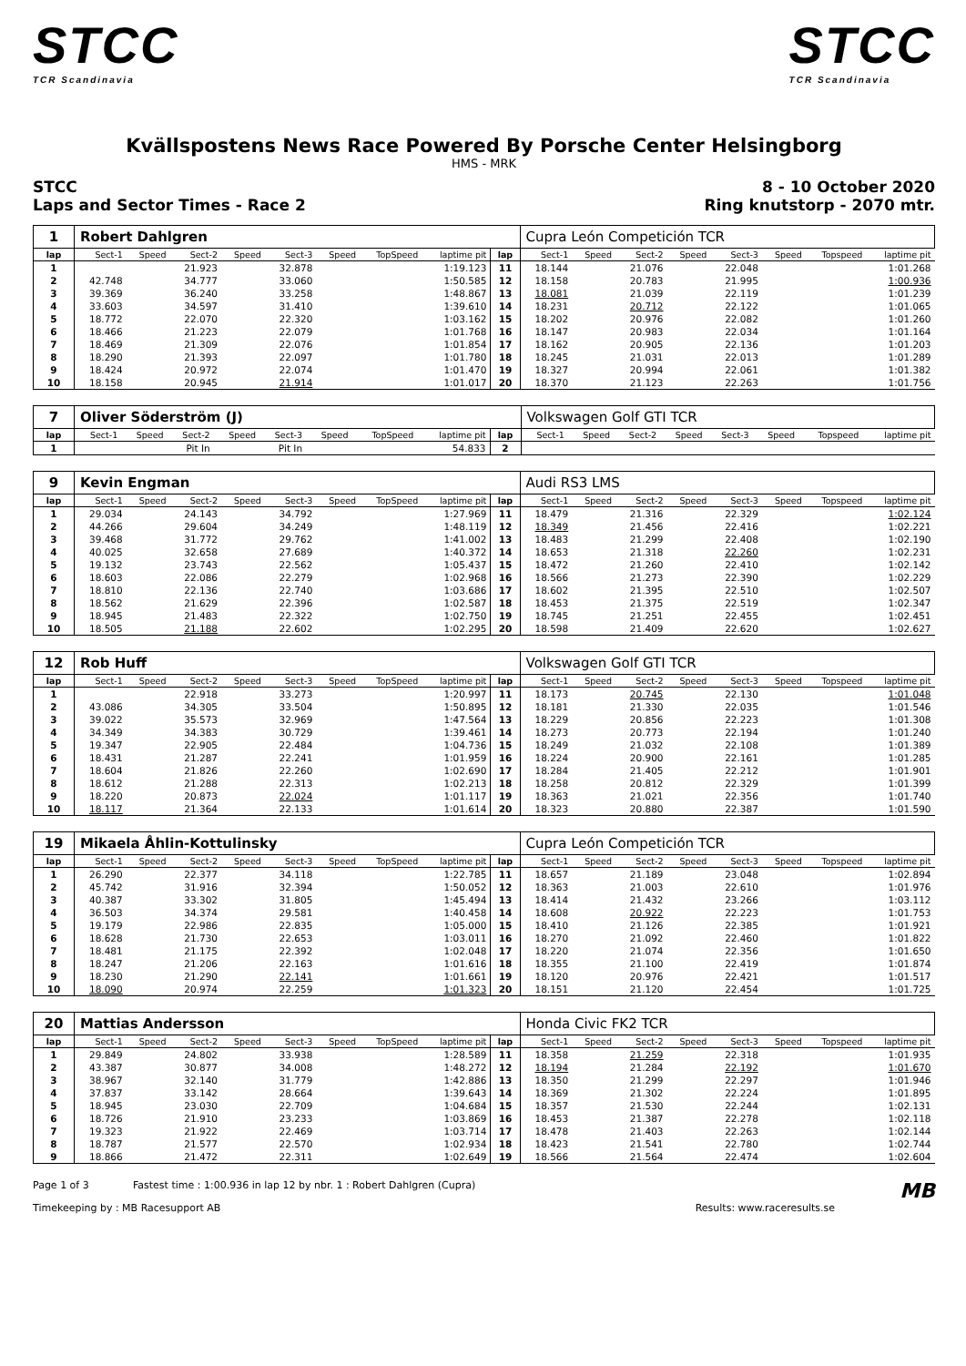STCC
TCR Scandinavia
STCC
TCR Scandinavia
Kvällspostens News Race Powered By Porsche Center Helsingborg
HMS - MRK
STCC
Laps and Sector Times - Race 2
8 - 10 October 2020
Ring knutstorp - 2070 mtr.
| 1 | Robert Dahlgren | | | | | | | | | Cupra León Competición TCR | | | | | | | |
| lap | Sect-1 | Speed | Sect-2 | Speed | Sect-3 | Speed | TopSpeed | laptime pit | lap | Sect-1 | Speed | Sect-2 | Speed | Sect-3 | Speed | Topspeed | laptime pit |
| 1 | | | 21.923 | | 32.878 | | | 1:19.123 | 11 | 18.144 | | 21.076 | | 22.048 | | | 1:01.268 |
| 2 | 42.748 | | 34.777 | | 33.060 | | | 1:50.585 | 12 | 18.158 | | 20.783 | | 21.995 | | | 1:00.936 |
| 3 | 39.369 | | 36.240 | | 33.258 | | | 1:48.867 | 13 | 18.081 | | 21.039 | | 22.119 | | | 1:01.239 |
| 4 | 33.603 | | 34.597 | | 31.410 | | | 1:39.610 | 14 | 18.231 | | 20.712 | | 22.122 | | | 1:01.065 |
| 5 | 18.772 | | 22.070 | | 22.320 | | | 1:03.162 | 15 | 18.202 | | 20.976 | | 22.082 | | | 1:01.260 |
| 6 | 18.466 | | 21.223 | | 22.079 | | | 1:01.768 | 16 | 18.147 | | 20.983 | | 22.034 | | | 1:01.164 |
| 7 | 18.469 | | 21.309 | | 22.076 | | | 1:01.854 | 17 | 18.162 | | 20.905 | | 22.136 | | | 1:01.203 |
| 8 | 18.290 | | 21.393 | | 22.097 | | | 1:01.780 | 18 | 18.245 | | 21.031 | | 22.013 | | | 1:01.289 |
| 9 | 18.424 | | 20.972 | | 22.074 | | | 1:01.470 | 19 | 18.327 | | 20.994 | | 22.061 | | | 1:01.382 |
| 10 | 18.158 | | 20.945 | | 21.914 | | | 1:01.017 | 20 | 18.370 | | 21.123 | | 22.263 | | | 1:01.756 |
| 7 | Oliver Söderström (J) | | | | | | | | | Volkswagen Golf GTI TCR | | | | | | | |
| lap | Sect-1 | Speed | Sect-2 | Speed | Sect-3 | Speed | TopSpeed | laptime pit | lap | Sect-1 | Speed | Sect-2 | Speed | Sect-3 | Speed | Topspeed | laptime pit |
| 1 | | | Pit In | | Pit In | | | 54.833 | 2 | | | | | | | | |
| 9 | Kevin Engman | | | | | | | | | Audi RS3 LMS | | | | | | | |
| lap | Sect-1 | Speed | Sect-2 | Speed | Sect-3 | Speed | TopSpeed | laptime pit | lap | Sect-1 | Speed | Sect-2 | Speed | Sect-3 | Speed | Topspeed | laptime pit |
| 1 | 29.034 | | 24.143 | | 34.792 | | | 1:27.969 | 11 | 18.479 | | 21.316 | | 22.329 | | | 1:02.124 |
| 2 | 44.266 | | 29.604 | | 34.249 | | | 1:48.119 | 12 | 18.349 | | 21.456 | | 22.416 | | | 1:02.221 |
| 3 | 39.468 | | 31.772 | | 29.762 | | | 1:41.002 | 13 | 18.483 | | 21.299 | | 22.408 | | | 1:02.190 |
| 4 | 40.025 | | 32.658 | | 27.689 | | | 1:40.372 | 14 | 18.653 | | 21.318 | | 22.260 | | | 1:02.231 |
| 5 | 19.132 | | 23.743 | | 22.562 | | | 1:05.437 | 15 | 18.472 | | 21.260 | | 22.410 | | | 1:02.142 |
| 6 | 18.603 | | 22.086 | | 22.279 | | | 1:02.968 | 16 | 18.566 | | 21.273 | | 22.390 | | | 1:02.229 |
| 7 | 18.810 | | 22.136 | | 22.740 | | | 1:03.686 | 17 | 18.602 | | 21.395 | | 22.510 | | | 1:02.507 |
| 8 | 18.562 | | 21.629 | | 22.396 | | | 1:02.587 | 18 | 18.453 | | 21.375 | | 22.519 | | | 1:02.347 |
| 9 | 18.945 | | 21.483 | | 22.322 | | | 1:02.750 | 19 | 18.745 | | 21.251 | | 22.455 | | | 1:02.451 |
| 10 | 18.505 | | 21.188 | | 22.602 | | | 1:02.295 | 20 | 18.598 | | 21.409 | | 22.620 | | | 1:02.627 |
| 12 | Rob Huff | | | | | | | | | Volkswagen Golf GTI TCR | | | | | | | |
| lap | Sect-1 | Speed | Sect-2 | Speed | Sect-3 | Speed | TopSpeed | laptime pit | lap | Sect-1 | Speed | Sect-2 | Speed | Sect-3 | Speed | Topspeed | laptime pit |
| 1 | | | 22.918 | | 33.273 | | | 1:20.997 | 11 | 18.173 | | 20.745 | | 22.130 | | | 1:01.048 |
| 2 | 43.086 | | 34.305 | | 33.504 | | | 1:50.895 | 12 | 18.181 | | 21.330 | | 22.035 | | | 1:01.546 |
| 3 | 39.022 | | 35.573 | | 32.969 | | | 1:47.564 | 13 | 18.229 | | 20.856 | | 22.223 | | | 1:01.308 |
| 4 | 34.349 | | 34.383 | | 30.729 | | | 1:39.461 | 14 | 18.273 | | 20.773 | | 22.194 | | | 1:01.240 |
| 5 | 19.347 | | 22.905 | | 22.484 | | | 1:04.736 | 15 | 18.249 | | 21.032 | | 22.108 | | | 1:01.389 |
| 6 | 18.431 | | 21.287 | | 22.241 | | | 1:01.959 | 16 | 18.224 | | 20.900 | | 22.161 | | | 1:01.285 |
| 7 | 18.604 | | 21.826 | | 22.260 | | | 1:02.690 | 17 | 18.284 | | 21.405 | | 22.212 | | | 1:01.901 |
| 8 | 18.612 | | 21.288 | | 22.313 | | | 1:02.213 | 18 | 18.258 | | 20.812 | | 22.329 | | | 1:01.399 |
| 9 | 18.220 | | 20.873 | | 22.024 | | | 1:01.117 | 19 | 18.363 | | 21.021 | | 22.356 | | | 1:01.740 |
| 10 | 18.117 | | 21.364 | | 22.133 | | | 1:01.614 | 20 | 18.323 | | 20.880 | | 22.387 | | | 1:01.590 |
| 19 | Mikaela Åhlin-Kottulinsky | | | | | | | | | Cupra León Competición TCR | | | | | | | |
| lap | Sect-1 | Speed | Sect-2 | Speed | Sect-3 | Speed | TopSpeed | laptime pit | lap | Sect-1 | Speed | Sect-2 | Speed | Sect-3 | Speed | Topspeed | laptime pit |
| 1 | 26.290 | | 22.377 | | 34.118 | | | 1:22.785 | 11 | 18.657 | | 21.189 | | 23.048 | | | 1:02.894 |
| 2 | 45.742 | | 31.916 | | 32.394 | | | 1:50.052 | 12 | 18.363 | | 21.003 | | 22.610 | | | 1:01.976 |
| 3 | 40.387 | | 33.302 | | 31.805 | | | 1:45.494 | 13 | 18.414 | | 21.432 | | 23.266 | | | 1:03.112 |
| 4 | 36.503 | | 34.374 | | 29.581 | | | 1:40.458 | 14 | 18.608 | | 20.922 | | 22.223 | | | 1:01.753 |
| 5 | 19.179 | | 22.986 | | 22.835 | | | 1:05.000 | 15 | 18.410 | | 21.126 | | 22.385 | | | 1:01.921 |
| 6 | 18.628 | | 21.730 | | 22.653 | | | 1:03.011 | 16 | 18.270 | | 21.092 | | 22.460 | | | 1:01.822 |
| 7 | 18.481 | | 21.175 | | 22.392 | | | 1:02.048 | 17 | 18.220 | | 21.074 | | 22.356 | | | 1:01.650 |
| 8 | 18.247 | | 21.206 | | 22.163 | | | 1:01.616 | 18 | 18.355 | | 21.100 | | 22.419 | | | 1:01.874 |
| 9 | 18.230 | | 21.290 | | 22.141 | | | 1:01.661 | 19 | 18.120 | | 20.976 | | 22.421 | | | 1:01.517 |
| 10 | 18.090 | | 20.974 | | 22.259 | | | 1:01.323 | 20 | 18.151 | | 21.120 | | 22.454 | | | 1:01.725 |
| 20 | Mattias Andersson | | | | | | | | | Honda Civic FK2 TCR | | | | | | | |
| lap | Sect-1 | Speed | Sect-2 | Speed | Sect-3 | Speed | TopSpeed | laptime pit | lap | Sect-1 | Speed | Sect-2 | Speed | Sect-3 | Speed | Topspeed | laptime pit |
| 1 | 29.849 | | 24.802 | | 33.938 | | | 1:28.589 | 11 | 18.358 | | 21.259 | | 22.318 | | | 1:01.935 |
| 2 | 43.387 | | 30.877 | | 34.008 | | | 1:48.272 | 12 | 18.194 | | 21.284 | | 22.192 | | | 1:01.670 |
| 3 | 38.967 | | 32.140 | | 31.779 | | | 1:42.886 | 13 | 18.350 | | 21.299 | | 22.297 | | | 1:01.946 |
| 4 | 37.837 | | 33.142 | | 28.664 | | | 1:39.643 | 14 | 18.369 | | 21.302 | | 22.224 | | | 1:01.895 |
| 5 | 18.945 | | 23.030 | | 22.709 | | | 1:04.684 | 15 | 18.357 | | 21.530 | | 22.244 | | | 1:02.131 |
| 6 | 18.726 | | 21.910 | | 23.233 | | | 1:03.869 | 16 | 18.453 | | 21.387 | | 22.278 | | | 1:02.118 |
| 7 | 19.323 | | 21.922 | | 22.469 | | | 1:03.714 | 17 | 18.478 | | 21.403 | | 22.263 | | | 1:02.144 |
| 8 | 18.787 | | 21.577 | | 22.570 | | | 1:02.934 | 18 | 18.423 | | 21.541 | | 22.780 | | | 1:02.744 |
| 9 | 18.866 | | 21.472 | | 22.311 | | | 1:02.649 | 19 | 18.566 | | 21.564 | | 22.474 | | | 1:02.604 |
Page 1 of 3 Fastest time : 1:00.936 in lap 12 by nbr. 1 : Robert Dahlgren (Cupra) MB
Timekeeping by : MB Racesupport AB Results: www.raceresults.se